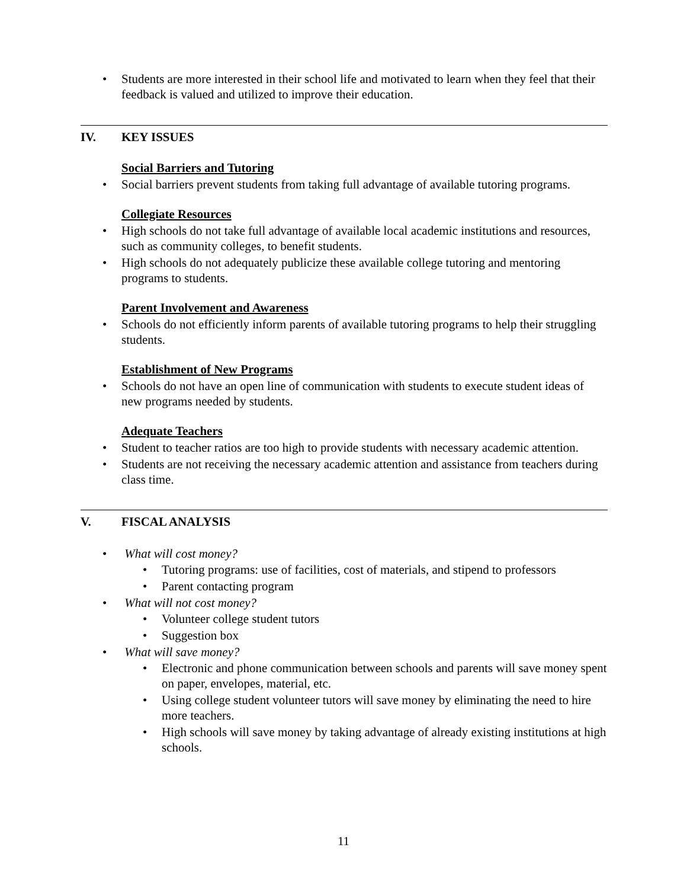• Students are more interested in their school life and motivated to learn when they feel that their feedback is valued and utilized to improve their education.
IV. KEY ISSUES
Social Barriers and Tutoring
• Social barriers prevent students from taking full advantage of available tutoring programs.
Collegiate Resources
• High schools do not take full advantage of available local academic institutions and resources, such as community colleges, to benefit students.
• High schools do not adequately publicize these available college tutoring and mentoring programs to students.
Parent Involvement and Awareness
• Schools do not efficiently inform parents of available tutoring programs to help their struggling students.
Establishment of New Programs
• Schools do not have an open line of communication with students to execute student ideas of new programs needed by students.
Adequate Teachers
• Student to teacher ratios are too high to provide students with necessary academic attention.
• Students are not receiving the necessary academic attention and assistance from teachers during class time.
V. FISCAL ANALYSIS
• What will cost money?
• Tutoring programs: use of facilities, cost of materials, and stipend to professors
• Parent contacting program
• What will not cost money?
• Volunteer college student tutors
• Suggestion box
• What will save money?
• Electronic and phone communication between schools and parents will save money spent on paper, envelopes, material, etc.
• Using college student volunteer tutors will save money by eliminating the need to hire more teachers.
• High schools will save money by taking advantage of already existing institutions at high schools.
11